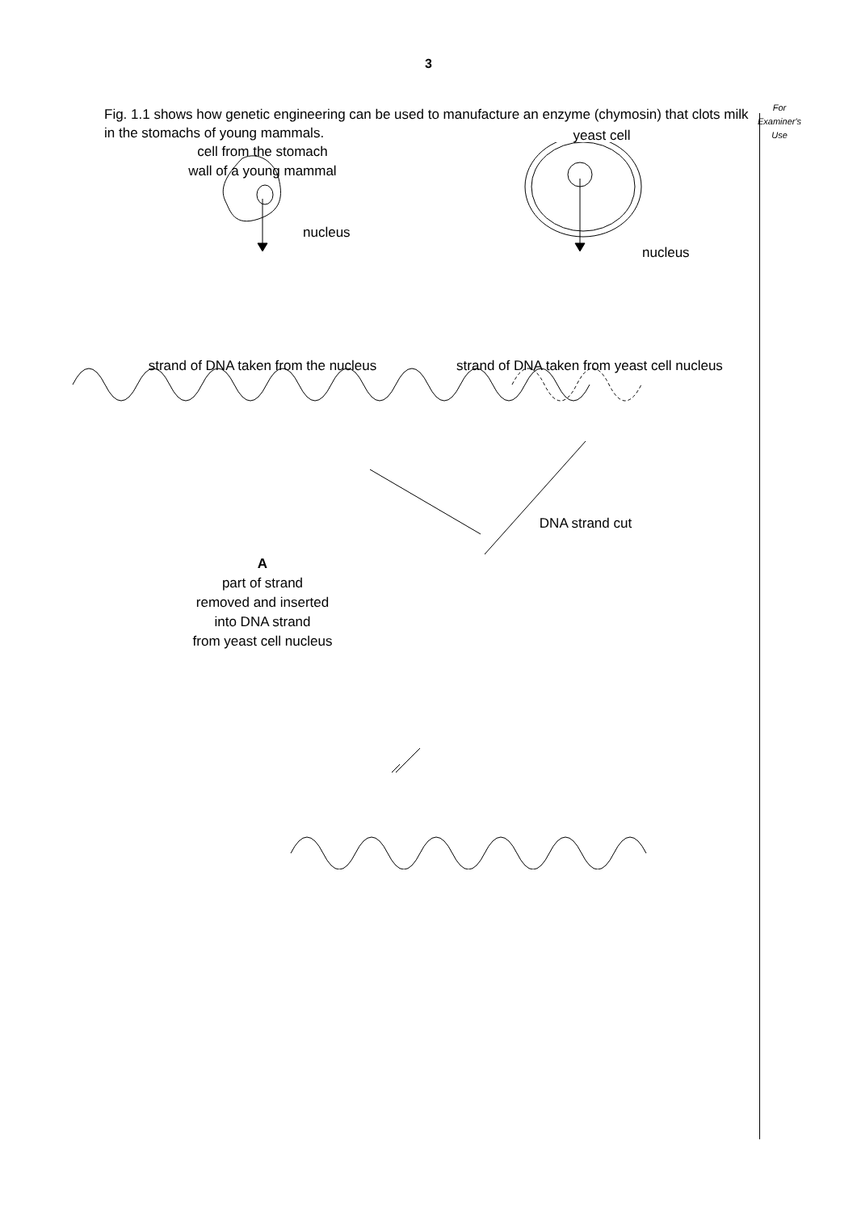3
For
Examiner's
Use
Fig. 1.1 shows how genetic engineering can be used to manufacture an enzyme (chymosin) that clots milk in the stomachs of young mammals.
cell from the stomach
wall of a young mammal
yeast cell
nucleus
nucleus
strand of DNA taken from the nucleus
strand of DNA taken from yeast cell nucleus
DNA strand cut
A
part of strand
removed and inserted
into DNA strand
from yeast cell nucleus